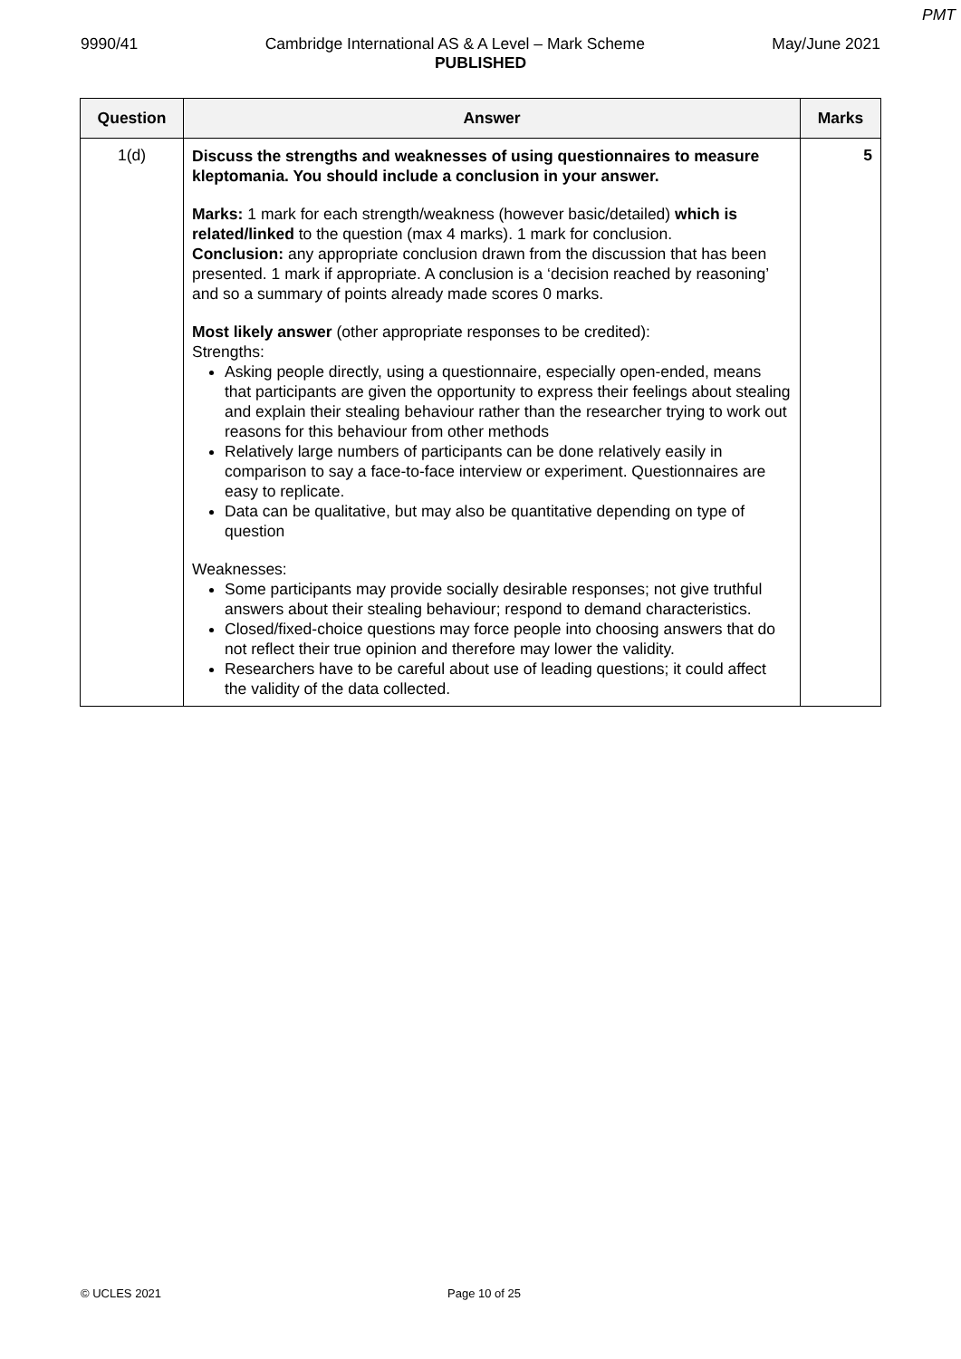PMT
9990/41 Cambridge International AS & A Level – Mark Scheme May/June 2021
PUBLISHED
| Question | Answer | Marks |
| --- | --- | --- |
| 1(d) | Discuss the strengths and weaknesses of using questionnaires to measure kleptomania. You should include a conclusion in your answer. Marks: 1 mark for each strength/weakness (however basic/detailed) which is related/linked to the question (max 4 marks). 1 mark for conclusion. Conclusion: any appropriate conclusion drawn from the discussion that has been presented. 1 mark if appropriate. A conclusion is a ‘decision reached by reasoning’ and so a summary of points already made scores 0 marks. Most likely answer (other appropriate responses to be credited): Strengths: Asking people directly, using a questionnaire, especially open-ended, means that participants are given the opportunity to express their feelings about stealing and explain their stealing behaviour rather than the researcher trying to work out reasons for this behaviour from other methods Relatively large numbers of participants can be done relatively easily in comparison to say a face-to-face interview or experiment. Questionnaires are easy to replicate. Data can be qualitative, but may also be quantitative depending on type of question Weaknesses: Some participants may provide socially desirable responses; not give truthful answers about their stealing behaviour; respond to demand characteristics. Closed/fixed-choice questions may force people into choosing answers that do not reflect their true opinion and therefore may lower the validity. Researchers have to be careful about use of leading questions; it could affect the validity of the data collected. | 5 |
© UCLES 2021 Page 10 of 25